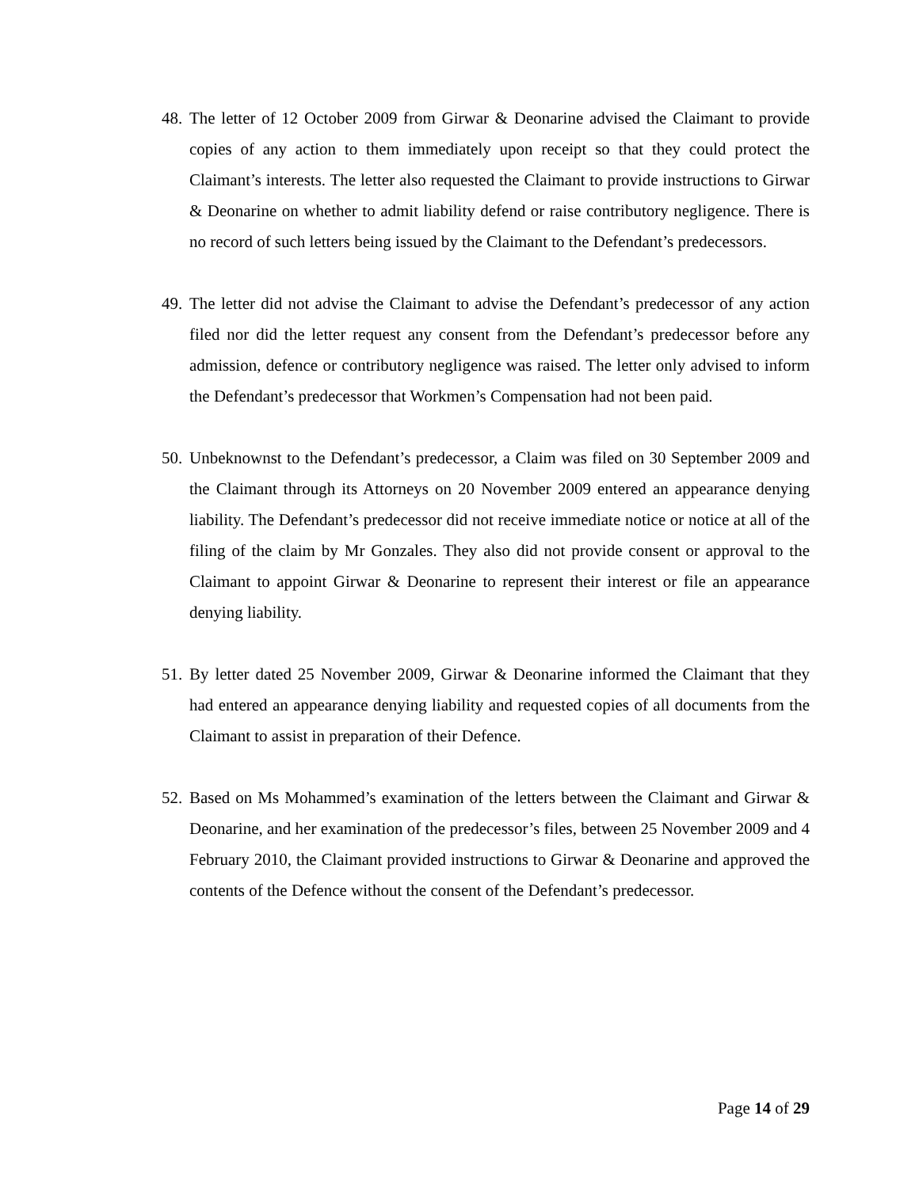48. The letter of 12 October 2009 from Girwar & Deonarine advised the Claimant to provide copies of any action to them immediately upon receipt so that they could protect the Claimant’s interests. The letter also requested the Claimant to provide instructions to Girwar & Deonarine on whether to admit liability defend or raise contributory negligence. There is no record of such letters being issued by the Claimant to the Defendant’s predecessors.
49. The letter did not advise the Claimant to advise the Defendant’s predecessor of any action filed nor did the letter request any consent from the Defendant’s predecessor before any admission, defence or contributory negligence was raised. The letter only advised to inform the Defendant’s predecessor that Workmen’s Compensation had not been paid.
50. Unbeknownst to the Defendant’s predecessor, a Claim was filed on 30 September 2009 and the Claimant through its Attorneys on 20 November 2009 entered an appearance denying liability. The Defendant’s predecessor did not receive immediate notice or notice at all of the filing of the claim by Mr Gonzales. They also did not provide consent or approval to the Claimant to appoint Girwar & Deonarine to represent their interest or file an appearance denying liability.
51. By letter dated 25 November 2009, Girwar & Deonarine informed the Claimant that they had entered an appearance denying liability and requested copies of all documents from the Claimant to assist in preparation of their Defence.
52. Based on Ms Mohammed’s examination of the letters between the Claimant and Girwar & Deonarine, and her examination of the predecessor’s files, between 25 November 2009 and 4 February 2010, the Claimant provided instructions to Girwar & Deonarine and approved the contents of the Defence without the consent of the Defendant’s predecessor.
Page 14 of 29